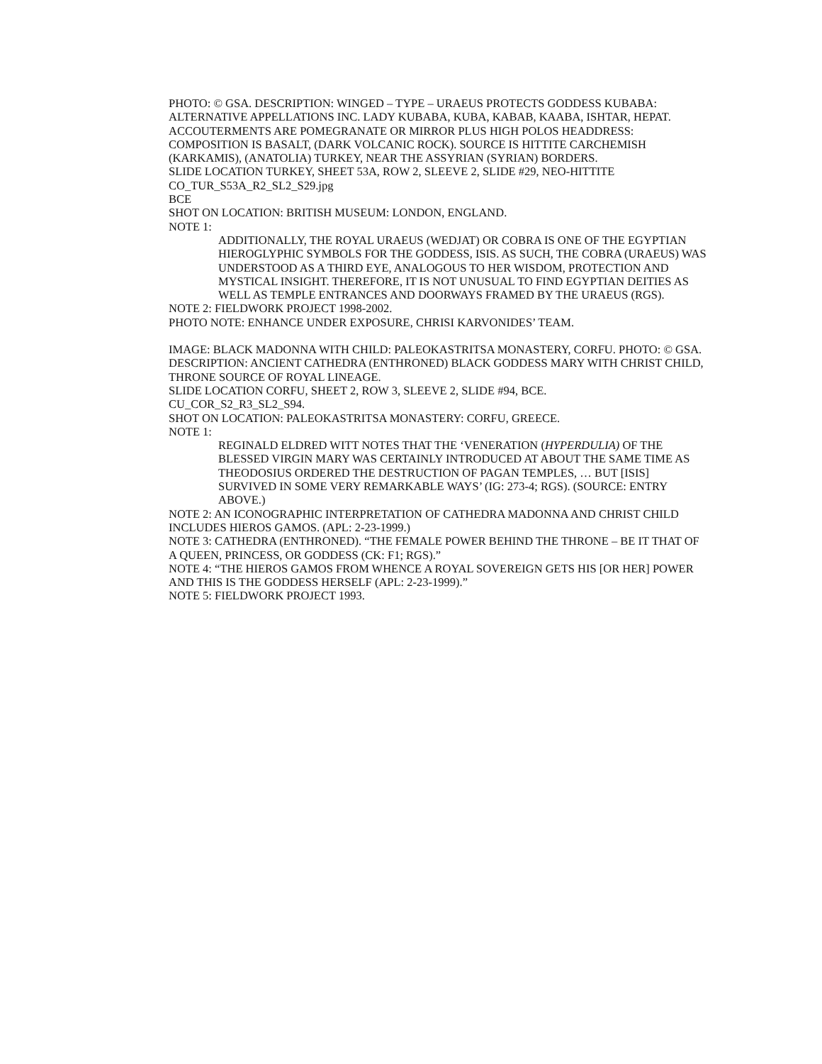PHOTO: © GSA. DESCRIPTION: WINGED – TYPE – URAEUS PROTECTS GODDESS KUBABA: ALTERNATIVE APPELLATIONS INC. LADY KUBABA, KUBA, KABAB, KAABA, ISHTAR, HEPAT. ACCOUTERMENTS ARE POMEGRANATE OR MIRROR PLUS HIGH POLOS HEADDRESS: COMPOSITION IS BASALT, (DARK VOLCANIC ROCK). SOURCE IS HITTITE CARCHEMISH (KARKAMIS), (ANATOLIA) TURKEY, NEAR THE ASSYRIAN (SYRIAN) BORDERS.
SLIDE LOCATION TURKEY, SHEET 53A, ROW 2, SLEEVE 2, SLIDE #29, NEO-HITTITE CO_TUR_S53A_R2_SL2_S29.jpg
BCE
SHOT ON LOCATION: BRITISH MUSEUM: LONDON, ENGLAND.
NOTE 1:
ADDITIONALLY, THE ROYAL URAEUS (WEDJAT) OR COBRA IS ONE OF THE EGYPTIAN HIEROGLYPHIC SYMBOLS FOR THE GODDESS, ISIS. AS SUCH, THE COBRA (URAEUS) WAS UNDERSTOOD AS A THIRD EYE, ANALOGOUS TO HER WISDOM, PROTECTION AND MYSTICAL INSIGHT. THEREFORE, IT IS NOT UNUSUAL TO FIND EGYPTIAN DEITIES AS WELL AS TEMPLE ENTRANCES AND DOORWAYS FRAMED BY THE URAEUS (RGS).
NOTE 2: FIELDWORK PROJECT 1998-2002.
PHOTO NOTE: ENHANCE UNDER EXPOSURE, CHRISI KARVONIDES’ TEAM.
IMAGE: BLACK MADONNA WITH CHILD: PALEOKASTRITSA MONASTERY, CORFU. PHOTO: © GSA. DESCRIPTION: ANCIENT CATHEDRA (ENTHRONED) BLACK GODDESS MARY WITH CHRIST CHILD, THRONE SOURCE OF ROYAL LINEAGE.
SLIDE LOCATION CORFU, SHEET 2, ROW 3, SLEEVE 2, SLIDE #94, BCE.
CU_COR_S2_R3_SL2_S94.
SHOT ON LOCATION: PALEOKASTRITSA MONASTERY: CORFU, GREECE.
NOTE 1:
REGINALD ELDRED WITT NOTES THAT THE ‘VENERATION (HYPERDULIA) OF THE BLESSED VIRGIN MARY WAS CERTAINLY INTRODUCED AT ABOUT THE SAME TIME AS THEODOSIUS ORDERED THE DESTRUCTION OF PAGAN TEMPLES, … BUT [ISIS] SURVIVED IN SOME VERY REMARKABLE WAYS’ (IG: 273-4; RGS). (SOURCE: ENTRY ABOVE.)
NOTE 2: AN ICONOGRAPHIC INTERPRETATION OF CATHEDRA MADONNA AND CHRIST CHILD INCLUDES HIEROS GAMOS. (APL: 2-23-1999.)
NOTE 3: CATHEDRA (ENTHRONED). “THE FEMALE POWER BEHIND THE THRONE – BE IT THAT OF A QUEEN, PRINCESS, OR GODDESS (CK: F1; RGS).”
NOTE 4: “THE HIEROS GAMOS FROM WHENCE A ROYAL SOVEREIGN GETS HIS [OR HER] POWER AND THIS IS THE GODDESS HERSELF (APL: 2-23-1999).”
NOTE 5: FIELDWORK PROJECT 1993.